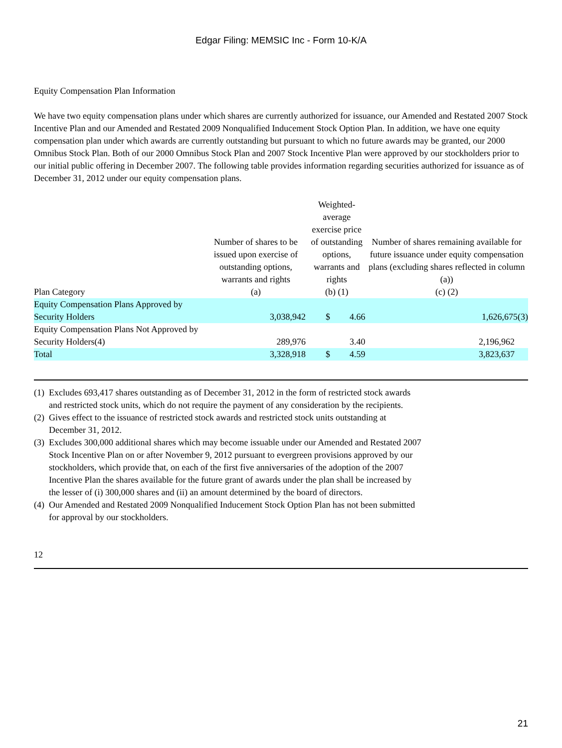Edgar Filing: MEMSIC Inc - Form 10-K/A
Equity Compensation Plan Information
We have two equity compensation plans under which shares are currently authorized for issuance, our Amended and Restated 2007 Stock Incentive Plan and our Amended and Restated 2009 Nonqualified Inducement Stock Option Plan. In addition, we have one equity compensation plan under which awards are currently outstanding but pursuant to which no future awards may be granted, our 2000 Omnibus Stock Plan. Both of our 2000 Omnibus Stock Plan and 2007 Stock Incentive Plan were approved by our stockholders prior to our initial public offering in December 2007. The following table provides information regarding securities authorized for issuance as of December 31, 2012 under our equity compensation plans.
| Plan Category | Number of shares to be issued upon exercise of outstanding options, warrants and rights (a) | Weighted-average exercise price of outstanding options, warrants and rights (b) (1) | | Number of shares remaining available for future issuance under equity compensation plans (excluding shares reflected in column (a)) (c) (2) |
| --- | --- | --- | --- | --- |
| Equity Compensation Plans Approved by Security Holders | 3,038,942 | $ | 4.66 | 1,626,675(3) |
| Equity Compensation Plans Not Approved by Security Holders(4) | 289,976 | | 3.40 | 2,196,962 |
| Total | 3,328,918 | $ | 4.59 | 3,823,637 |
(1) Excludes 693,417 shares outstanding as of December 31, 2012 in the form of restricted stock awards and restricted stock units, which do not require the payment of any consideration by the recipients.
(2) Gives effect to the issuance of restricted stock awards and restricted stock units outstanding at December 31, 2012.
(3) Excludes 300,000 additional shares which may become issuable under our Amended and Restated 2007 Stock Incentive Plan on or after November 9, 2012 pursuant to evergreen provisions approved by our stockholders, which provide that, on each of the first five anniversaries of the adoption of the 2007 Incentive Plan the shares available for the future grant of awards under the plan shall be increased by the lesser of (i) 300,000 shares and (ii) an amount determined by the board of directors.
(4) Our Amended and Restated 2009 Nonqualified Inducement Stock Option Plan has not been submitted for approval by our stockholders.
12
21